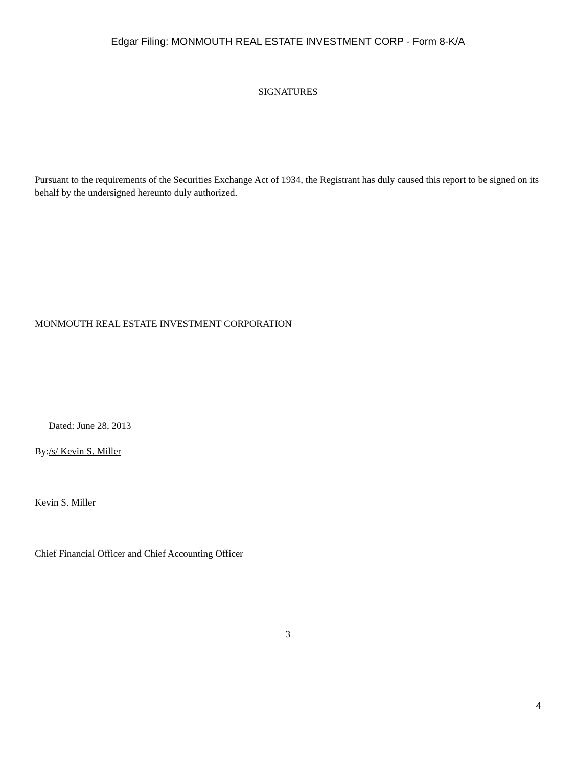Edgar Filing: MONMOUTH REAL ESTATE INVESTMENT CORP - Form 8-K/A
SIGNATURES
Pursuant to the requirements of the Securities Exchange Act of 1934, the Registrant has duly caused this report to be signed on its behalf by the undersigned hereunto duly authorized.
MONMOUTH REAL ESTATE INVESTMENT CORPORATION
Dated: June 28, 2013
By:/s/ Kevin S. Miller
Kevin S. Miller
Chief Financial Officer and Chief Accounting Officer
3
4